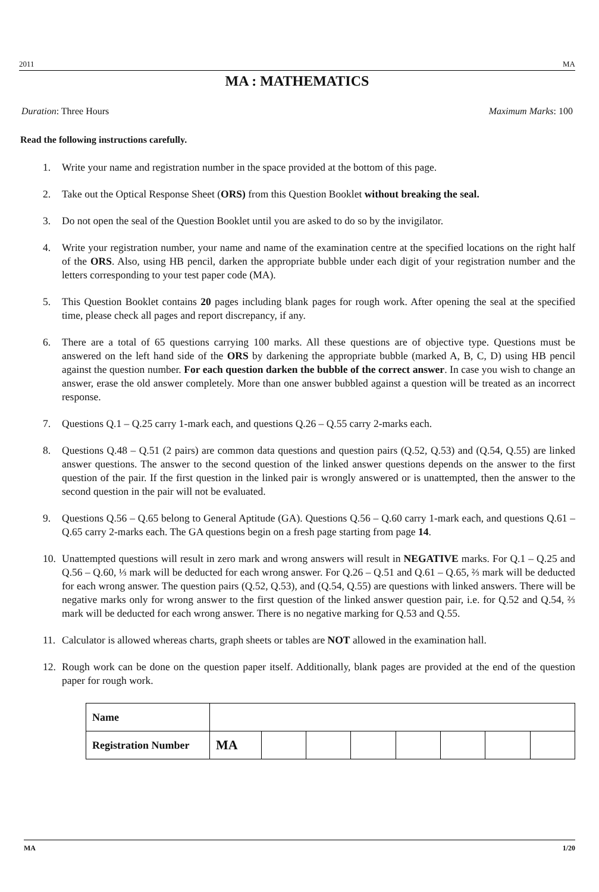2011 MA
MA : MATHEMATICS
Duration: Three Hours Maximum Marks: 100
Read the following instructions carefully.
1. Write your name and registration number in the space provided at the bottom of this page.
2. Take out the Optical Response Sheet (ORS) from this Question Booklet without breaking the seal.
3. Do not open the seal of the Question Booklet until you are asked to do so by the invigilator.
4. Write your registration number, your name and name of the examination centre at the specified locations on the right half of the ORS. Also, using HB pencil, darken the appropriate bubble under each digit of your registration number and the letters corresponding to your test paper code (MA).
5. This Question Booklet contains 20 pages including blank pages for rough work. After opening the seal at the specified time, please check all pages and report discrepancy, if any.
6. There are a total of 65 questions carrying 100 marks. All these questions are of objective type. Questions must be answered on the left hand side of the ORS by darkening the appropriate bubble (marked A, B, C, D) using HB pencil against the question number. For each question darken the bubble of the correct answer. In case you wish to change an answer, erase the old answer completely. More than one answer bubbled against a question will be treated as an incorrect response.
7. Questions Q.1 – Q.25 carry 1-mark each, and questions Q.26 – Q.55 carry 2-marks each.
8. Questions Q.48 – Q.51 (2 pairs) are common data questions and question pairs (Q.52, Q.53) and (Q.54, Q.55) are linked answer questions. The answer to the second question of the linked answer questions depends on the answer to the first question of the pair. If the first question in the linked pair is wrongly answered or is unattempted, then the answer to the second question in the pair will not be evaluated.
9. Questions Q.56 – Q.65 belong to General Aptitude (GA). Questions Q.56 – Q.60 carry 1-mark each, and questions Q.61 – Q.65 carry 2-marks each. The GA questions begin on a fresh page starting from page 14.
10. Unattempted questions will result in zero mark and wrong answers will result in NEGATIVE marks. For Q.1 – Q.25 and Q.56 – Q.60, ⅓ mark will be deducted for each wrong answer. For Q.26 – Q.51 and Q.61 – Q.65, ⅔ mark will be deducted for each wrong answer. The question pairs (Q.52, Q.53), and (Q.54, Q.55) are questions with linked answers. There will be negative marks only for wrong answer to the first question of the linked answer question pair, i.e. for Q.52 and Q.54, ⅔ mark will be deducted for each wrong answer. There is no negative marking for Q.53 and Q.55.
11. Calculator is allowed whereas charts, graph sheets or tables are NOT allowed in the examination hall.
12. Rough work can be done on the question paper itself. Additionally, blank pages are provided at the end of the question paper for rough work.
| Name | | | | | | | | |
| Registration Number | MA | | | | | | | |
MA 1/20